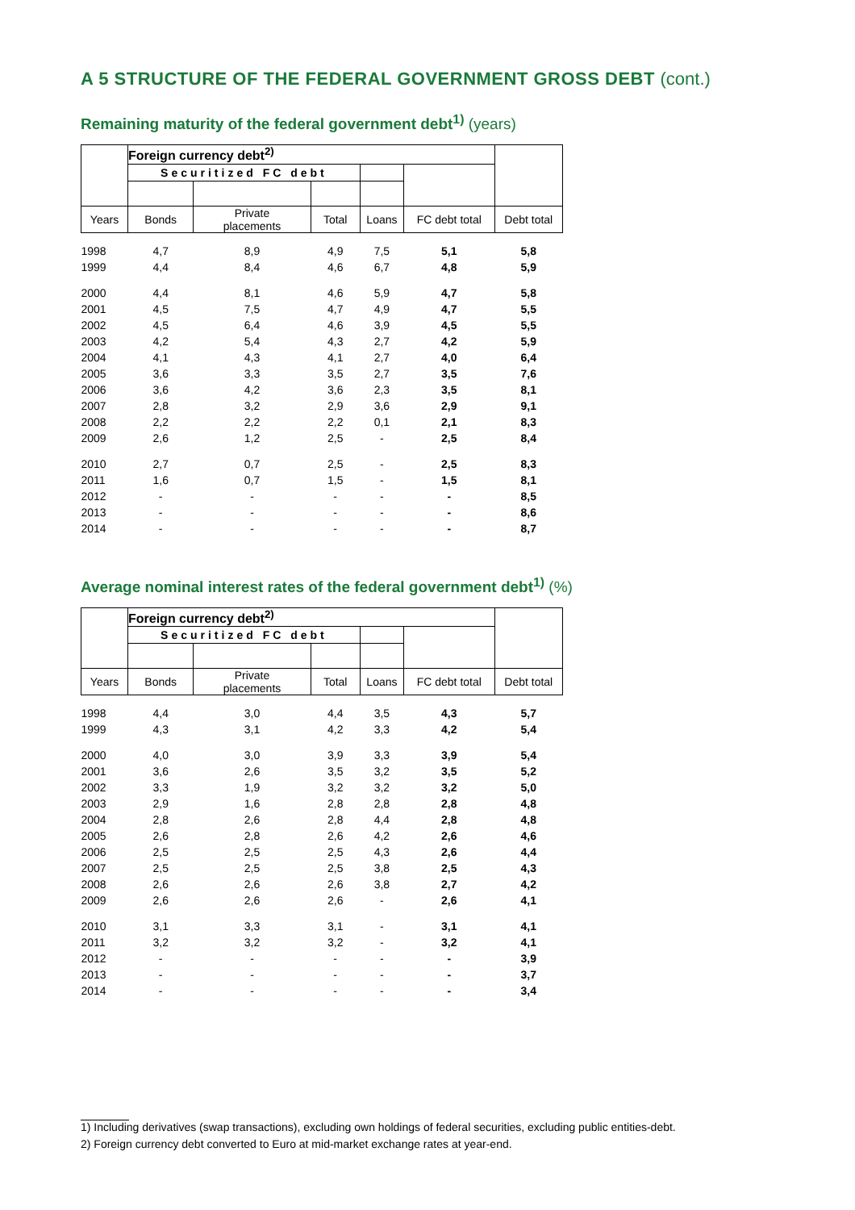A 5 STRUCTURE OF THE FEDERAL GOVERNMENT GROSS DEBT (cont.)
Remaining maturity of the federal government debt<sup>1)</sup> (years)
| | Foreign currency debt<sup>2)</sup> | | | | | |
| --- | --- | --- | --- | --- | --- | --- |
| | Securitized FC debt | | | | | |
| Years | Bonds | Private placements | Total | Loans | FC debt total | Debt total |
| 1998 | 4,7 | 8,9 | 4,9 | 7,5 | 5,1 | 5,8 |
| 1999 | 4,4 | 8,4 | 4,6 | 6,7 | 4,8 | 5,9 |
| 2000 | 4,4 | 8,1 | 4,6 | 5,9 | 4,7 | 5,8 |
| 2001 | 4,5 | 7,5 | 4,7 | 4,9 | 4,7 | 5,5 |
| 2002 | 4,5 | 6,4 | 4,6 | 3,9 | 4,5 | 5,5 |
| 2003 | 4,2 | 5,4 | 4,3 | 2,7 | 4,2 | 5,9 |
| 2004 | 4,1 | 4,3 | 4,1 | 2,7 | 4,0 | 6,4 |
| 2005 | 3,6 | 3,3 | 3,5 | 2,7 | 3,5 | 7,6 |
| 2006 | 3,6 | 4,2 | 3,6 | 2,3 | 3,5 | 8,1 |
| 2007 | 2,8 | 3,2 | 2,9 | 3,6 | 2,9 | 9,1 |
| 2008 | 2,2 | 2,2 | 2,2 | 0,1 | 2,1 | 8,3 |
| 2009 | 2,6 | 1,2 | 2,5 | - | 2,5 | 8,4 |
| 2010 | 2,7 | 0,7 | 2,5 | - | 2,5 | 8,3 |
| 2011 | 1,6 | 0,7 | 1,5 | - | 1,5 | 8,1 |
| 2012 | - | - | - | - | - | 8,5 |
| 2013 | - | - | - | - | - | 8,6 |
| 2014 | - | - | - | - | - | 8,7 |
Average nominal interest rates of the federal government debt<sup>1)</sup> (%)
| | Foreign currency debt<sup>2)</sup> | | | | | |
| --- | --- | --- | --- | --- | --- | --- |
| | Securitized FC debt | | | | | |
| Years | Bonds | Private placements | Total | Loans | FC debt total | Debt total |
| 1998 | 4,4 | 3,0 | 4,4 | 3,5 | 4,3 | 5,7 |
| 1999 | 4,3 | 3,1 | 4,2 | 3,3 | 4,2 | 5,4 |
| 2000 | 4,0 | 3,0 | 3,9 | 3,3 | 3,9 | 5,4 |
| 2001 | 3,6 | 2,6 | 3,5 | 3,2 | 3,5 | 5,2 |
| 2002 | 3,3 | 1,9 | 3,2 | 3,2 | 3,2 | 5,0 |
| 2003 | 2,9 | 1,6 | 2,8 | 2,8 | 2,8 | 4,8 |
| 2004 | 2,8 | 2,6 | 2,8 | 4,4 | 2,8 | 4,8 |
| 2005 | 2,6 | 2,8 | 2,6 | 4,2 | 2,6 | 4,6 |
| 2006 | 2,5 | 2,5 | 2,5 | 4,3 | 2,6 | 4,4 |
| 2007 | 2,5 | 2,5 | 2,5 | 3,8 | 2,5 | 4,3 |
| 2008 | 2,6 | 2,6 | 2,6 | 3,8 | 2,7 | 4,2 |
| 2009 | 2,6 | 2,6 | 2,6 | - | 2,6 | 4,1 |
| 2010 | 3,1 | 3,3 | 3,1 | - | 3,1 | 4,1 |
| 2011 | 3,2 | 3,2 | 3,2 | - | 3,2 | 4,1 |
| 2012 | - | - | - | - | - | 3,9 |
| 2013 | - | - | - | - | - | 3,7 |
| 2014 | - | - | - | - | - | 3,4 |
1) Including derivatives (swap transactions), excluding own holdings of federal securities, excluding public entities-debt.
2) Foreign currency debt converted to Euro at mid-market exchange rates at year-end.